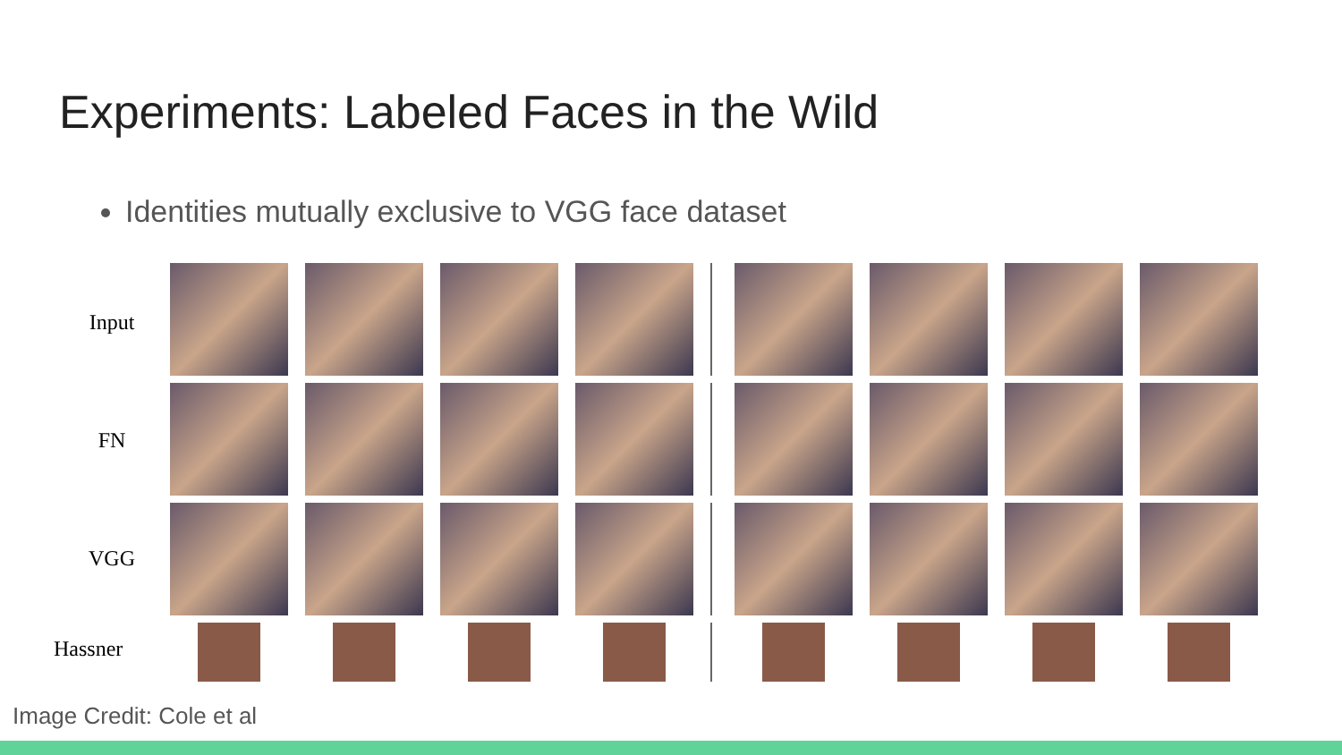Experiments: Labeled Faces in the Wild
Identities mutually exclusive to VGG face dataset
Input
FN
VGG
Hassner
Image Credit: Cole et al